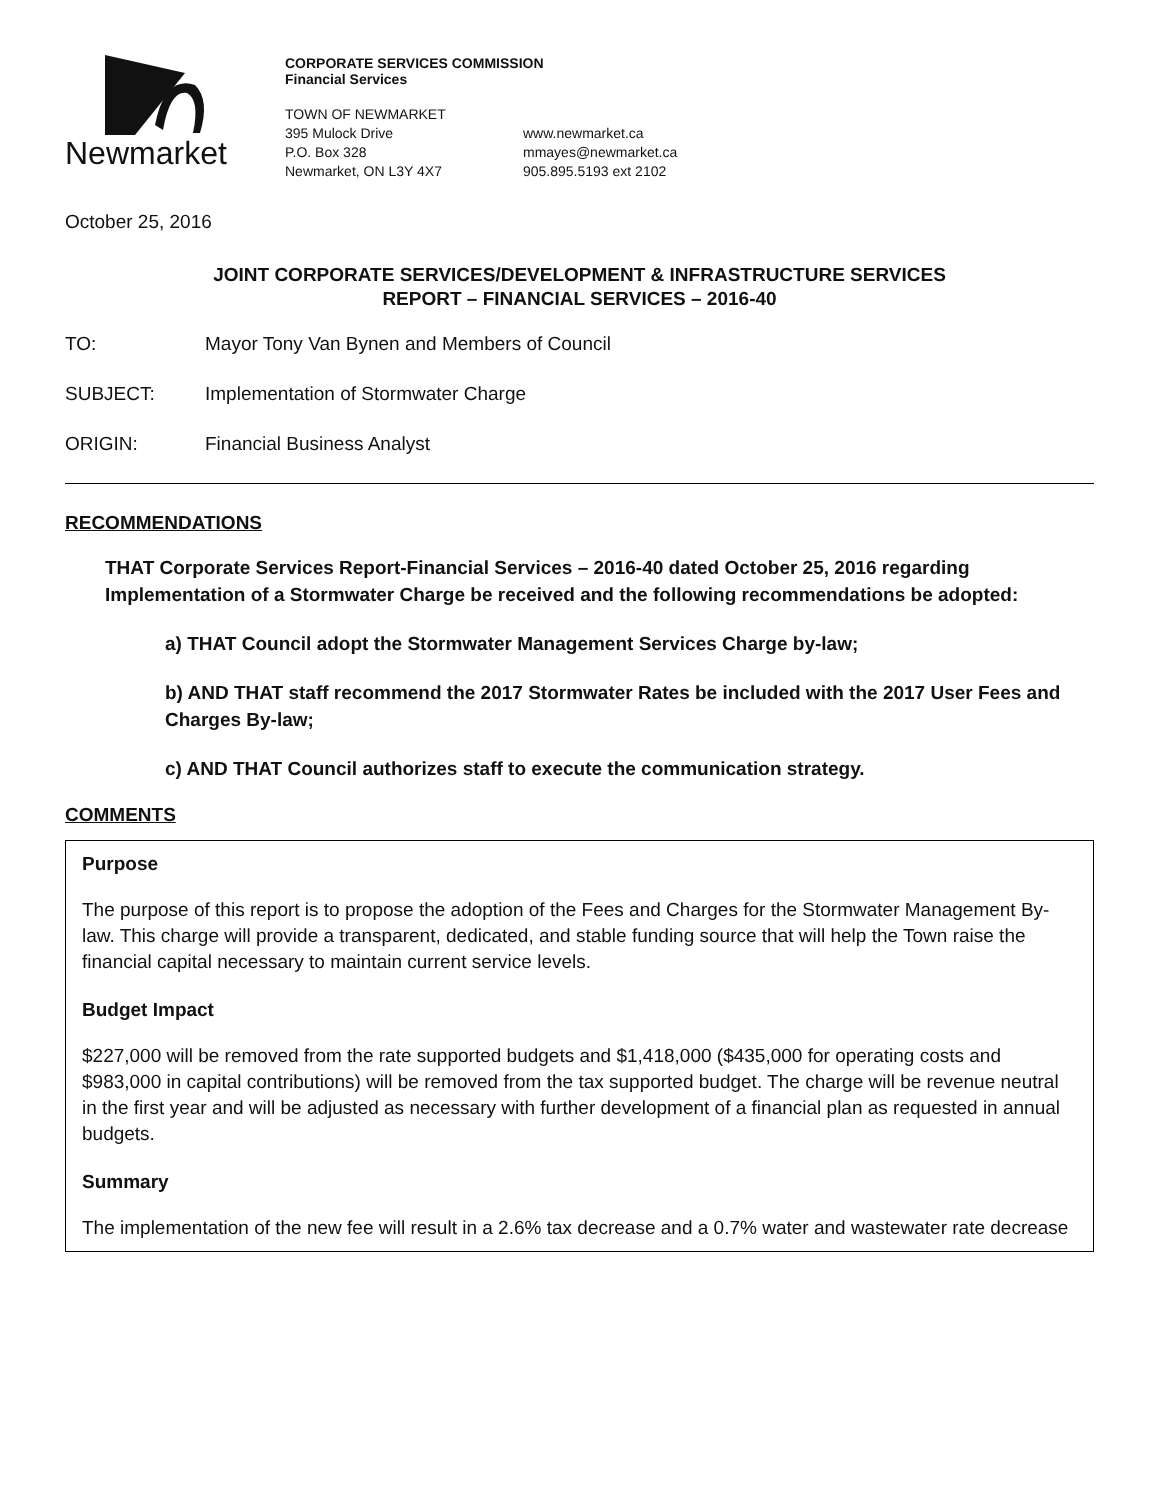Newmarket
CORPORATE SERVICES COMMISSION
Financial Services
TOWN OF NEWMARKET
395 Mulock Drive
P.O. Box 328
Newmarket, ON L3Y 4X7
www.newmarket.ca
mmayes@newmarket.ca
905.895.5193 ext 2102
October 25, 2016
JOINT CORPORATE SERVICES/DEVELOPMENT & INFRASTRUCTURE SERVICES
REPORT – FINANCIAL SERVICES – 2016-40
TO: Mayor Tony Van Bynen and Members of Council
SUBJECT: Implementation of Stormwater Charge
ORIGIN: Financial Business Analyst
RECOMMENDATIONS
THAT Corporate Services Report-Financial Services – 2016-40 dated October 25, 2016 regarding Implementation of a Stormwater Charge be received and the following recommendations be adopted:
a) THAT Council adopt the Stormwater Management Services Charge by-law;
b) AND THAT staff recommend the 2017 Stormwater Rates be included with the 2017 User Fees and Charges By-law;
c) AND THAT Council authorizes staff to execute the communication strategy.
COMMENTS
Purpose
The purpose of this report is to propose the adoption of the Fees and Charges for the Stormwater Management By-law. This charge will provide a transparent, dedicated, and stable funding source that will help the Town raise the financial capital necessary to maintain current service levels.
Budget Impact
$227,000 will be removed from the rate supported budgets and $1,418,000 ($435,000 for operating costs and $983,000 in capital contributions) will be removed from the tax supported budget. The charge will be revenue neutral in the first year and will be adjusted as necessary with further development of a financial plan as requested in annual budgets.
Summary
The implementation of the new fee will result in a 2.6% tax decrease and a 0.7% water and wastewater rate decrease